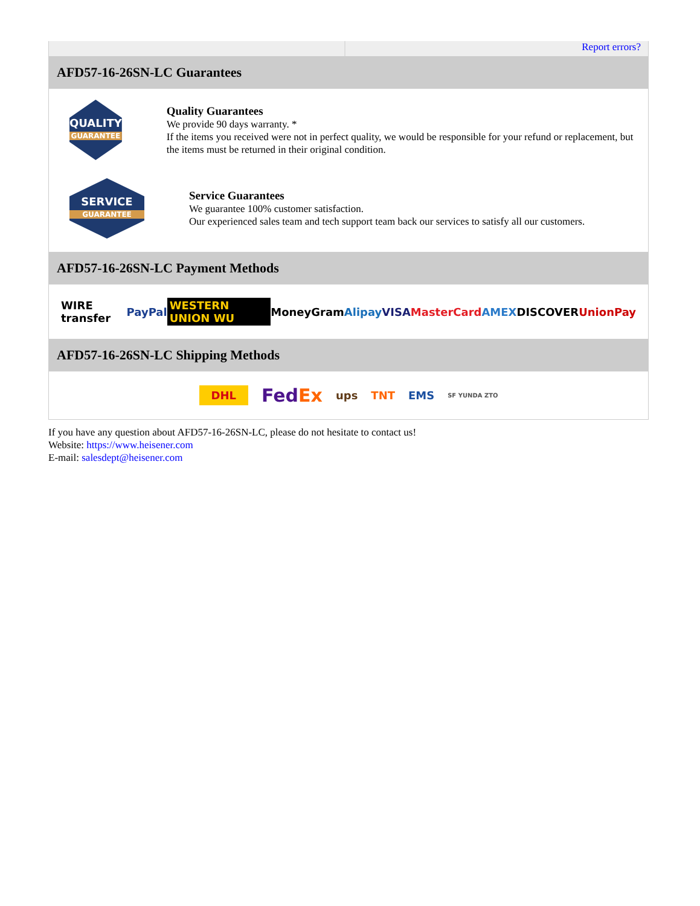Report errors?
AFD57-16-26SN-LC Guarantees
QUALITY
GUARANTEE
Quality Guarantees
We provide 90 days warranty. *
If the items you received were not in perfect quality, we would be responsible for your refund or replacement, but the items must be returned in their original condition.
SERVICE
GUARANTEE
Service Guarantees
We guarantee 100% customer satisfaction.
Our experienced sales team and tech support team back our services to satisfy all our customers.
AFD57-16-26SN-LC Payment Methods
WIRE transfer PayPal WESTERN UNION WU MoneyGram Alipay VISA MasterCard AMEX DISCOVER UnionPay
AFD57-16-26SN-LC Shipping Methods
DHL FedEx ups TNT EMS SF YUNDA ZTO
If you have any question about AFD57-16-26SN-LC, please do not hesitate to contact us!
Website: https://www.heisener.com
E-mail: salesdept@heisener.com